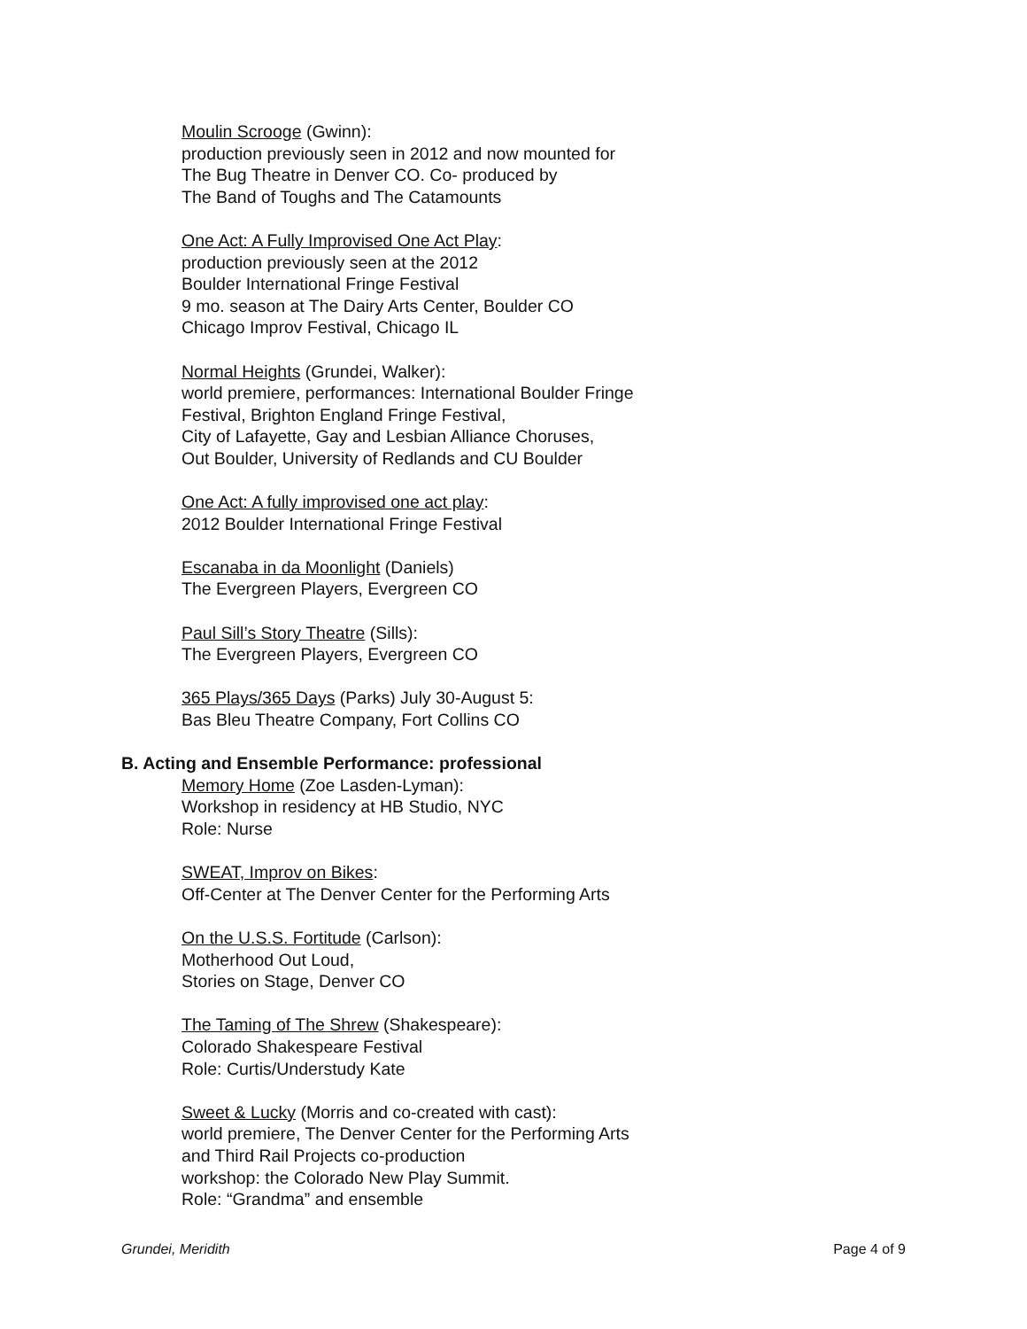Moulin Scrooge (Gwinn):
production previously seen in 2012 and now mounted for
The Bug Theatre in Denver CO. Co- produced by
The Band of Toughs and The Catamounts
One Act: A Fully Improvised One Act Play:
production previously seen at the 2012
Boulder International Fringe Festival
9 mo. season at The Dairy Arts Center, Boulder CO
Chicago Improv Festival, Chicago IL
Normal Heights (Grundei, Walker):
world premiere, performances: International Boulder Fringe
Festival, Brighton England Fringe Festival,
City of Lafayette, Gay and Lesbian Alliance Choruses,
Out Boulder, University of Redlands and CU Boulder
One Act: A fully improvised one act play:
2012 Boulder International Fringe Festival
Escanaba in da Moonlight (Daniels)
The Evergreen Players, Evergreen CO
Paul Sill’s Story Theatre (Sills):
The Evergreen Players, Evergreen CO
365 Plays/365 Days (Parks) July 30-August 5:
Bas Bleu Theatre Company, Fort Collins CO
B. Acting and Ensemble Performance: professional
Memory Home (Zoe Lasden-Lyman):
Workshop in residency at HB Studio, NYC
Role: Nurse
SWEAT, Improv on Bikes:
Off-Center at The Denver Center for the Performing Arts
On the U.S.S. Fortitude (Carlson):
Motherhood Out Loud,
Stories on Stage, Denver CO
The Taming of The Shrew (Shakespeare):
Colorado Shakespeare Festival
Role: Curtis/Understudy Kate
Sweet & Lucky (Morris and co-created with cast):
world premiere, The Denver Center for the Performing Arts
and Third Rail Projects co-production
workshop: the Colorado New Play Summit.
Role: “Grandma” and ensemble
Grundei, Meridith Page 4 of 9